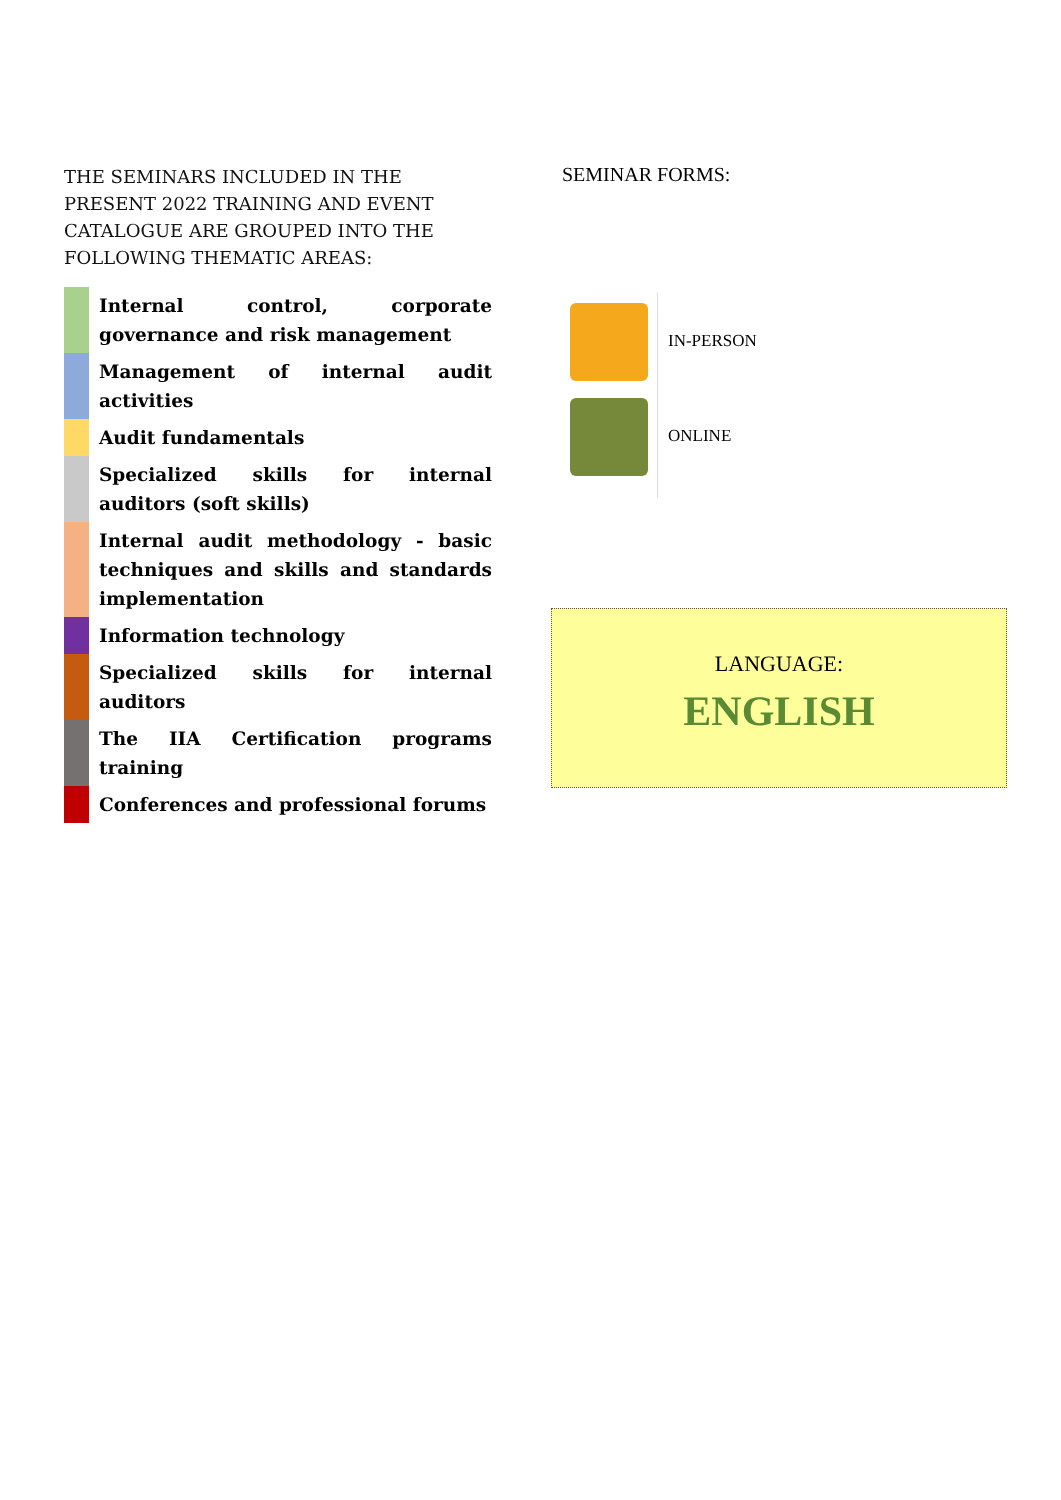THE SEMINARS INCLUDED IN THE PRESENT 2022 TRAINING AND EVENT CATALOGUE ARE GROUPED INTO THE FOLLOWING THEMATIC AREAS:
| | Internal control, corporate governance and risk management |
| | Management of internal audit activities |
| | Audit fundamentals |
| | Specialized skills for internal auditors (soft skills) |
| | Internal audit methodology - basic techniques and skills and standards implementation |
| | Information technology |
| | Specialized skills for internal auditors |
| | The IIA Certification programs training |
| | Conferences and professional forums |
SEMINAR FORMS:
IN-PERSON
ONLINE
LANGUAGE:
ENGLISH